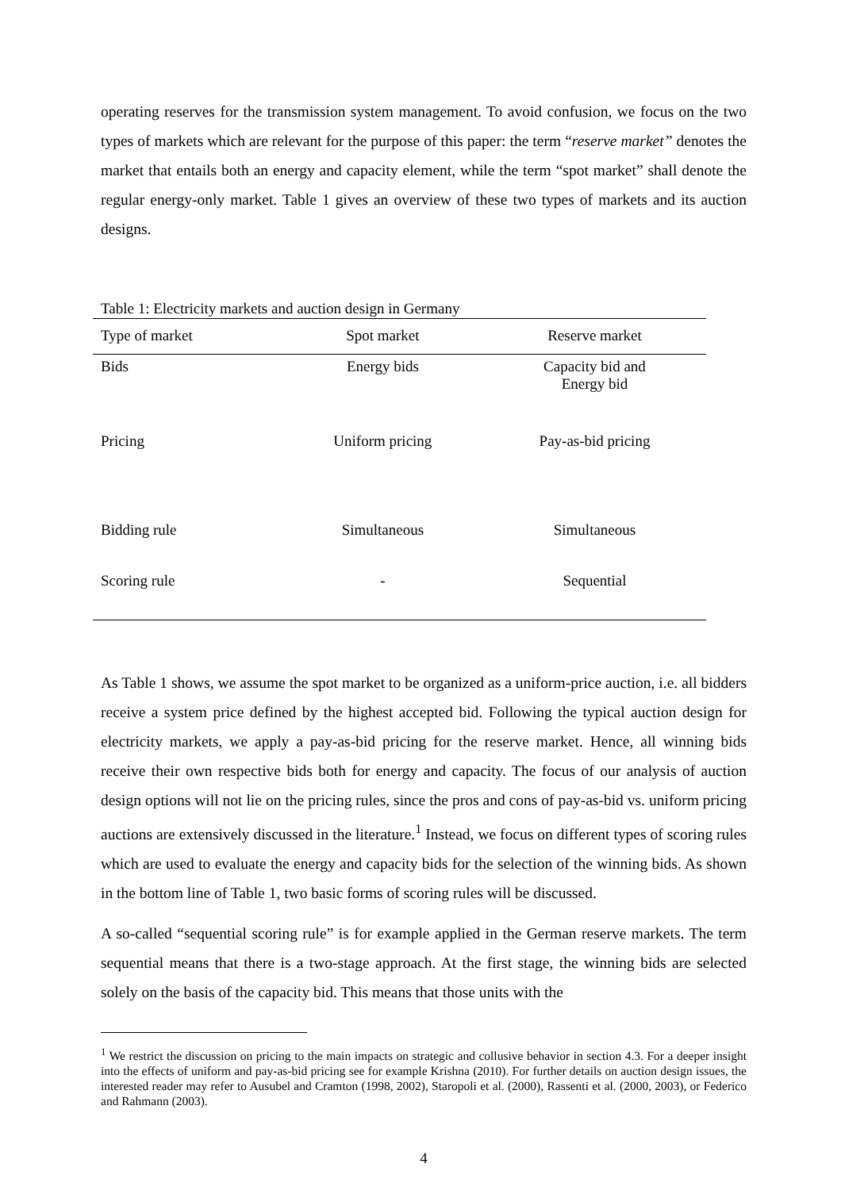operating reserves for the transmission system management. To avoid confusion, we focus on the two types of markets which are relevant for the purpose of this paper: the term “reserve market” denotes the market that entails both an energy and capacity element, while the term “spot market” shall denote the regular energy-only market. Table 1 gives an overview of these two types of markets and its auction designs.
Table 1: Electricity markets and auction design in Germany
| Type of market | Spot market | Reserve market |
| --- | --- | --- |
| Bids | Energy bids | Capacity bid and Energy bid |
| Pricing | Uniform pricing | Pay-as-bid pricing |
| Bidding rule | Simultaneous | Simultaneous |
| Scoring rule | - | Sequential |
As Table 1 shows, we assume the spot market to be organized as a uniform-price auction, i.e. all bidders receive a system price defined by the highest accepted bid. Following the typical auction design for electricity markets, we apply a pay-as-bid pricing for the reserve market. Hence, all winning bids receive their own respective bids both for energy and capacity. The focus of our analysis of auction design options will not lie on the pricing rules, since the pros and cons of pay-as-bid vs. uniform pricing auctions are extensively discussed in the literature.<sup>1</sup> Instead, we focus on different types of scoring rules which are used to evaluate the energy and capacity bids for the selection of the winning bids. As shown in the bottom line of Table 1, two basic forms of scoring rules will be discussed.
A so-called “sequential scoring rule” is for example applied in the German reserve markets. The term sequential means that there is a two-stage approach. At the first stage, the winning bids are selected solely on the basis of the capacity bid. This means that those units with the
<sup>1</sup> We restrict the discussion on pricing to the main impacts on strategic and collusive behavior in section 4.3. For a deeper insight into the effects of uniform and pay-as-bid pricing see for example Krishna (2010). For further details on auction design issues, the interested reader may refer to Ausubel and Cramton (1998, 2002), Staropoli et al. (2000), Rassenti et al. (2000, 2003), or Federico and Rahmann (2003).
4